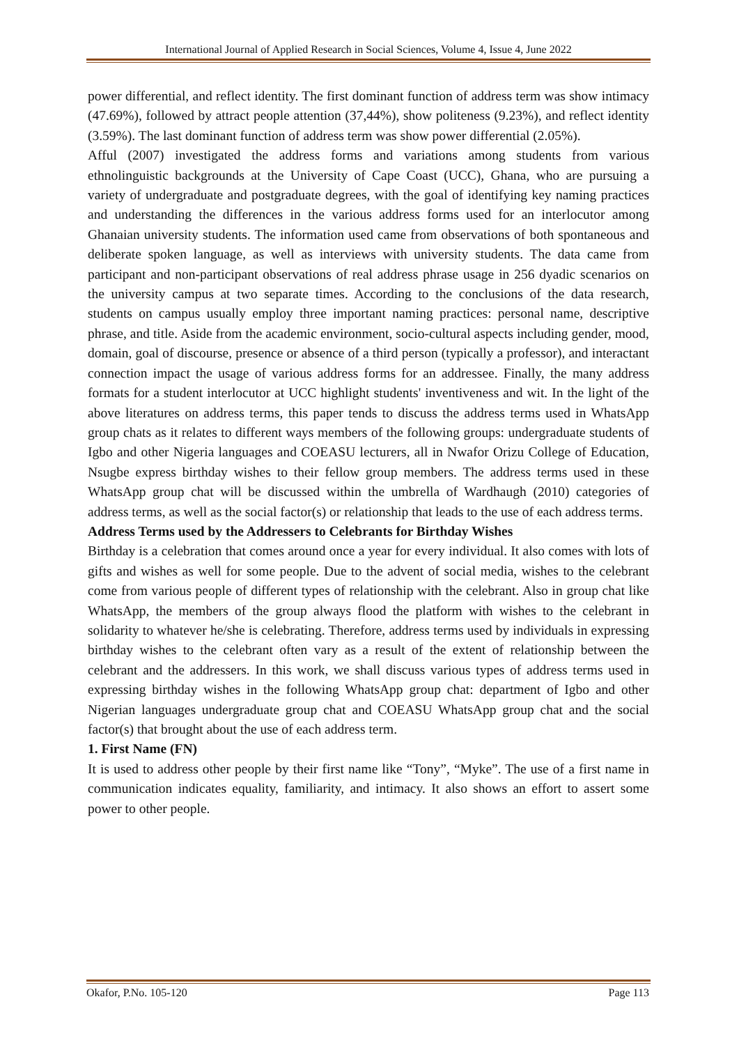International Journal of Applied Research in Social Sciences, Volume 4, Issue 4, June 2022
power differential, and reflect identity. The first dominant function of address term was show intimacy (47.69%), followed by attract people attention (37,44%), show politeness (9.23%), and reflect identity (3.59%). The last dominant function of address term was show power differential (2.05%).
Afful (2007) investigated the address forms and variations among students from various ethnolinguistic backgrounds at the University of Cape Coast (UCC), Ghana, who are pursuing a variety of undergraduate and postgraduate degrees, with the goal of identifying key naming practices and understanding the differences in the various address forms used for an interlocutor among Ghanaian university students. The information used came from observations of both spontaneous and deliberate spoken language, as well as interviews with university students. The data came from participant and non-participant observations of real address phrase usage in 256 dyadic scenarios on the university campus at two separate times. According to the conclusions of the data research, students on campus usually employ three important naming practices: personal name, descriptive phrase, and title. Aside from the academic environment, socio-cultural aspects including gender, mood, domain, goal of discourse, presence or absence of a third person (typically a professor), and interactant connection impact the usage of various address forms for an addressee. Finally, the many address formats for a student interlocutor at UCC highlight students' inventiveness and wit. In the light of the above literatures on address terms, this paper tends to discuss the address terms used in WhatsApp group chats as it relates to different ways members of the following groups: undergraduate students of Igbo and other Nigeria languages and COEASU lecturers, all in Nwafor Orizu College of Education, Nsugbe express birthday wishes to their fellow group members. The address terms used in these WhatsApp group chat will be discussed within the umbrella of Wardhaugh (2010) categories of address terms, as well as the social factor(s) or relationship that leads to the use of each address terms.
Address Terms used by the Addressers to Celebrants for Birthday Wishes
Birthday is a celebration that comes around once a year for every individual. It also comes with lots of gifts and wishes as well for some people. Due to the advent of social media, wishes to the celebrant come from various people of different types of relationship with the celebrant. Also in group chat like WhatsApp, the members of the group always flood the platform with wishes to the celebrant in solidarity to whatever he/she is celebrating. Therefore, address terms used by individuals in expressing birthday wishes to the celebrant often vary as a result of the extent of relationship between the celebrant and the addressers. In this work, we shall discuss various types of address terms used in expressing birthday wishes in the following WhatsApp group chat: department of Igbo and other Nigerian languages undergraduate group chat and COEASU WhatsApp group chat and the social factor(s) that brought about the use of each address term.
1. First Name (FN)
It is used to address other people by their first name like “Tony”, “Myke”. The use of a first name in communication indicates equality, familiarity, and intimacy. It also shows an effort to assert some power to other people.
Okafor, P.No. 105-120 Page 113